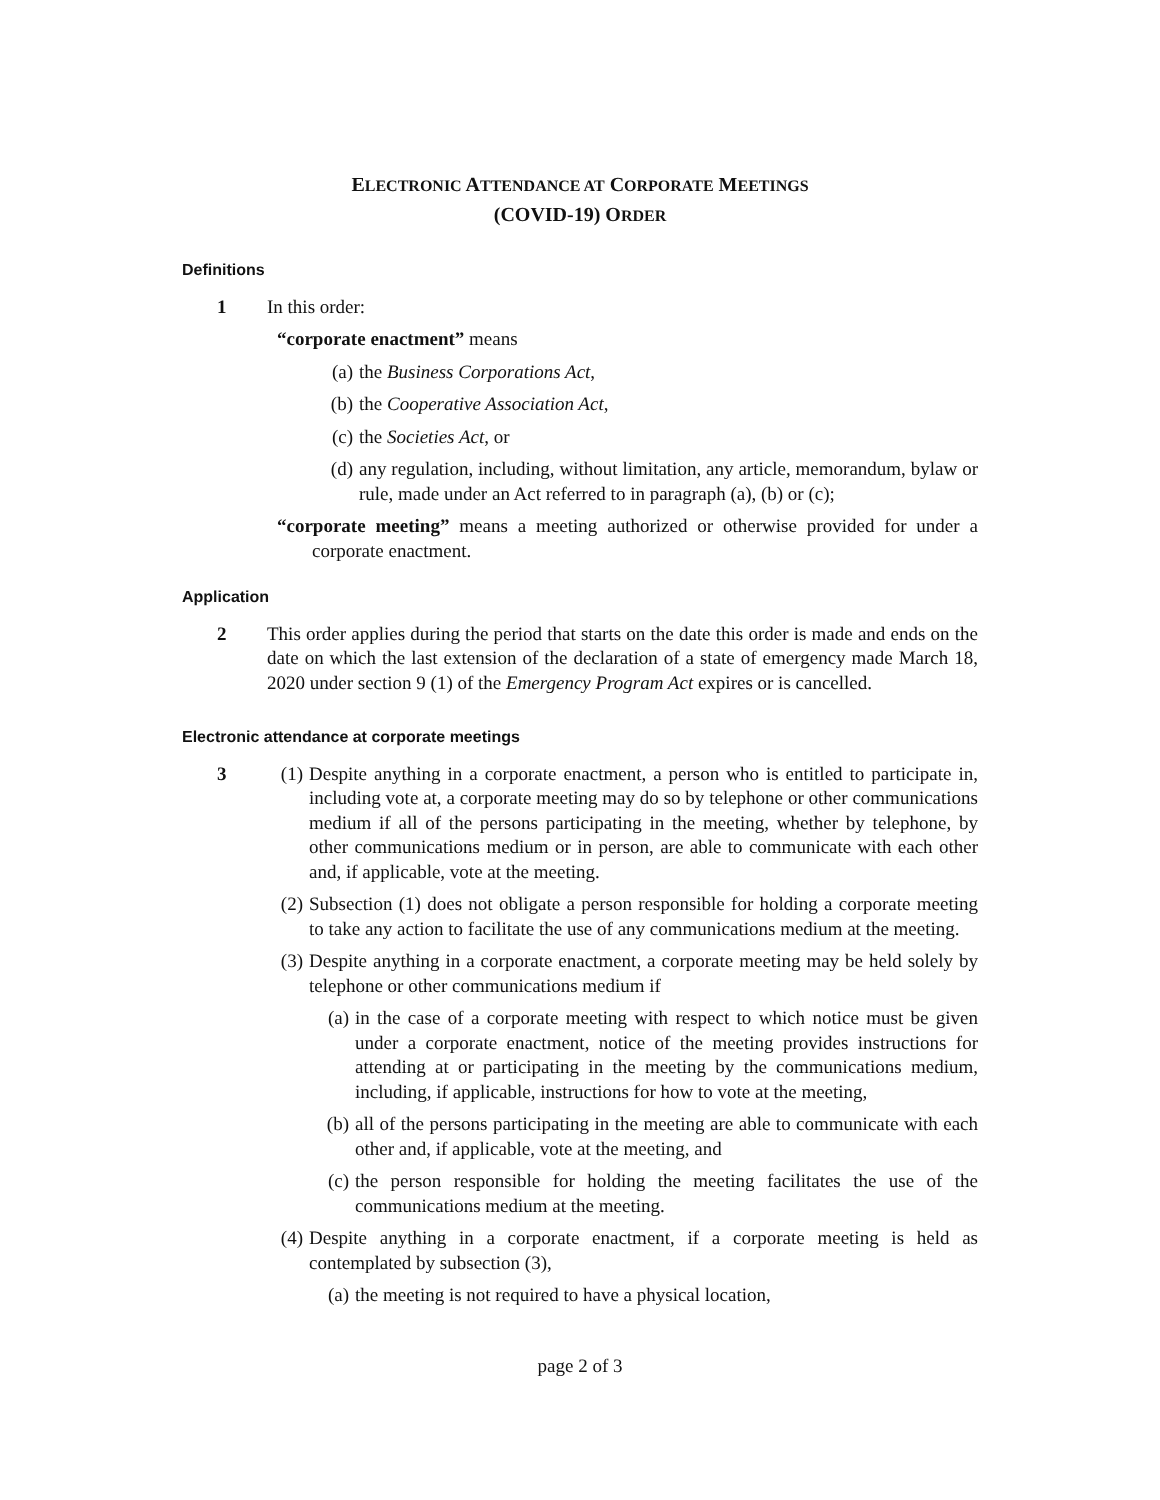ELECTRONIC ATTENDANCE AT CORPORATE MEETINGS
(COVID-19) ORDER
Definitions
1 In this order:
“corporate enactment” means
(a) the Business Corporations Act,
(b) the Cooperative Association Act,
(c) the Societies Act, or
(d) any regulation, including, without limitation, any article, memorandum, bylaw or rule, made under an Act referred to in paragraph (a), (b) or (c);
“corporate meeting” means a meeting authorized or otherwise provided for under a corporate enactment.
Application
2 This order applies during the period that starts on the date this order is made and ends on the date on which the last extension of the declaration of a state of emergency made March 18, 2020 under section 9 (1) of the Emergency Program Act expires or is cancelled.
Electronic attendance at corporate meetings
3 (1) Despite anything in a corporate enactment, a person who is entitled to participate in, including vote at, a corporate meeting may do so by telephone or other communications medium if all of the persons participating in the meeting, whether by telephone, by other communications medium or in person, are able to communicate with each other and, if applicable, vote at the meeting.
(2) Subsection (1) does not obligate a person responsible for holding a corporate meeting to take any action to facilitate the use of any communications medium at the meeting.
(3) Despite anything in a corporate enactment, a corporate meeting may be held solely by telephone or other communications medium if
(a) in the case of a corporate meeting with respect to which notice must be given under a corporate enactment, notice of the meeting provides instructions for attending at or participating in the meeting by the communications medium, including, if applicable, instructions for how to vote at the meeting,
(b) all of the persons participating in the meeting are able to communicate with each other and, if applicable, vote at the meeting, and
(c) the person responsible for holding the meeting facilitates the use of the communications medium at the meeting.
(4) Despite anything in a corporate enactment, if a corporate meeting is held as contemplated by subsection (3),
(a) the meeting is not required to have a physical location,
page 2 of 3